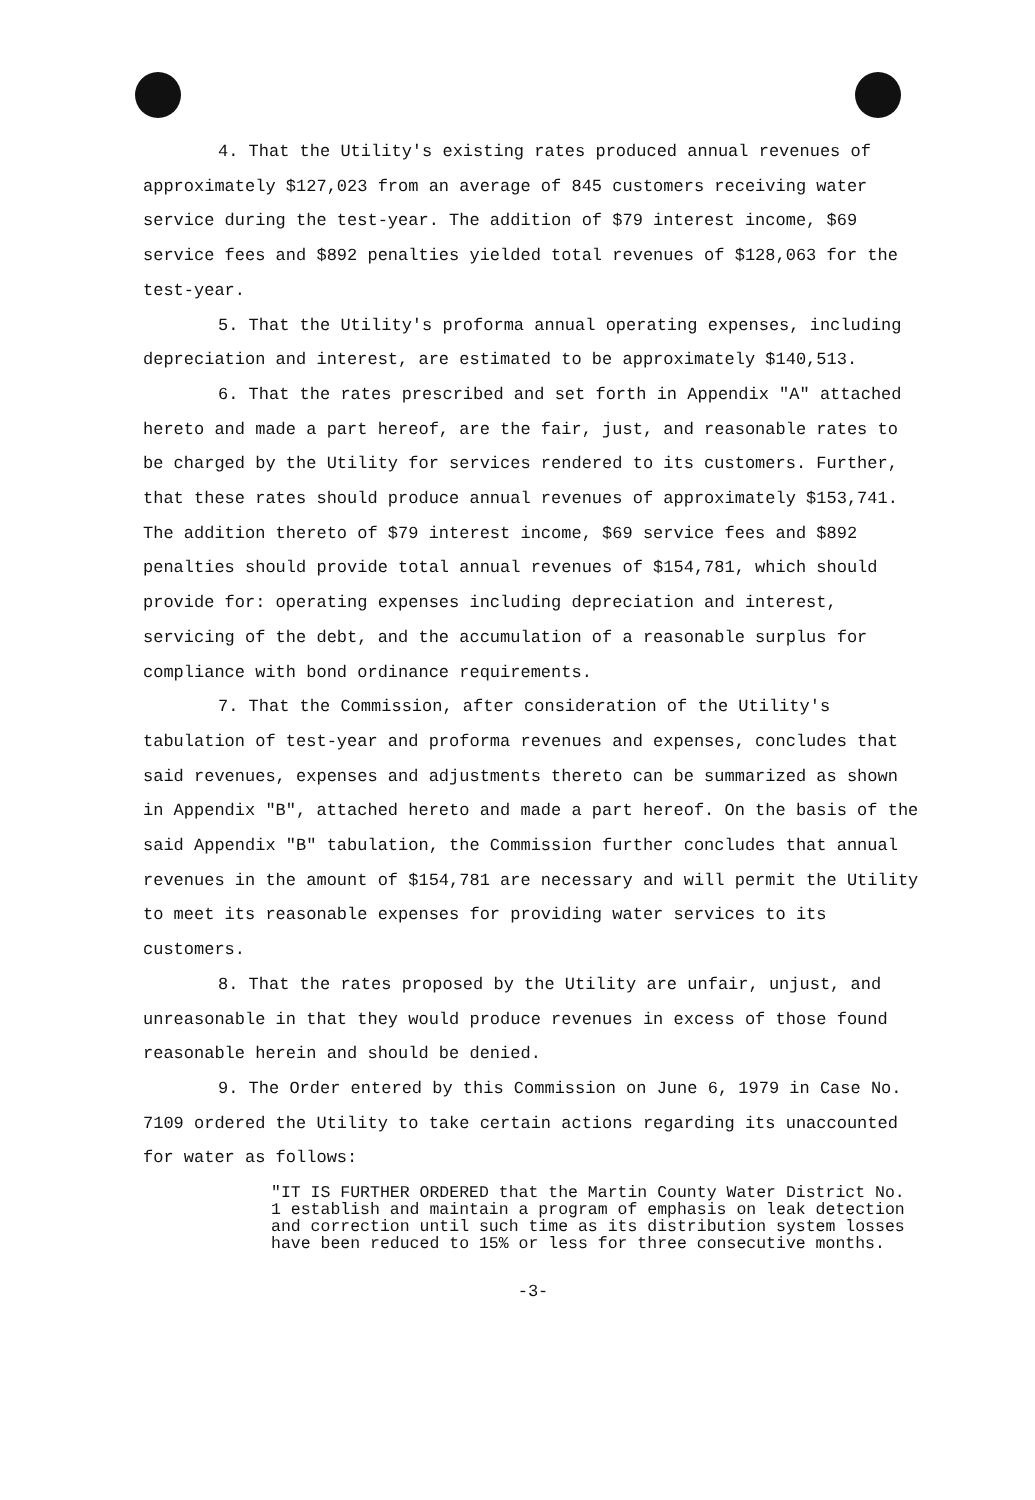4. That the Utility's existing rates produced annual revenues of approximately $127,023 from an average of 845 customers receiving water service during the test-year. The addition of $79 interest income, $69 service fees and $892 penalties yielded total revenues of $128,063 for the test-year.
5. That the Utility's proforma annual operating expenses, including depreciation and interest, are estimated to be approximately $140,513.
6. That the rates prescribed and set forth in Appendix "A" attached hereto and made a part hereof, are the fair, just, and reasonable rates to be charged by the Utility for services rendered to its customers. Further, that these rates should produce annual revenues of approximately $153,741. The addition thereto of $79 interest income, $69 service fees and $892 penalties should provide total annual revenues of $154,781, which should provide for: operating expenses including depreciation and interest, servicing of the debt, and the accumulation of a reasonable surplus for compliance with bond ordinance requirements.
7. That the Commission, after consideration of the Utility's tabulation of test-year and proforma revenues and expenses, concludes that said revenues, expenses and adjustments thereto can be summarized as shown in Appendix "B", attached hereto and made a part hereof. On the basis of the said Appendix "B" tabulation, the Commission further concludes that annual revenues in the amount of $154,781 are necessary and will permit the Utility to meet its reasonable expenses for providing water services to its customers.
8. That the rates proposed by the Utility are unfair, unjust, and unreasonable in that they would produce revenues in excess of those found reasonable herein and should be denied.
9. The Order entered by this Commission on June 6, 1979 in Case No. 7109 ordered the Utility to take certain actions regarding its unaccounted for water as follows:
"IT IS FURTHER ORDERED that the Martin County Water District No. 1 establish and maintain a program of emphasis on leak detection and correction until such time as its distribution system losses have been reduced to 15% or less for three consecutive months.
-3-